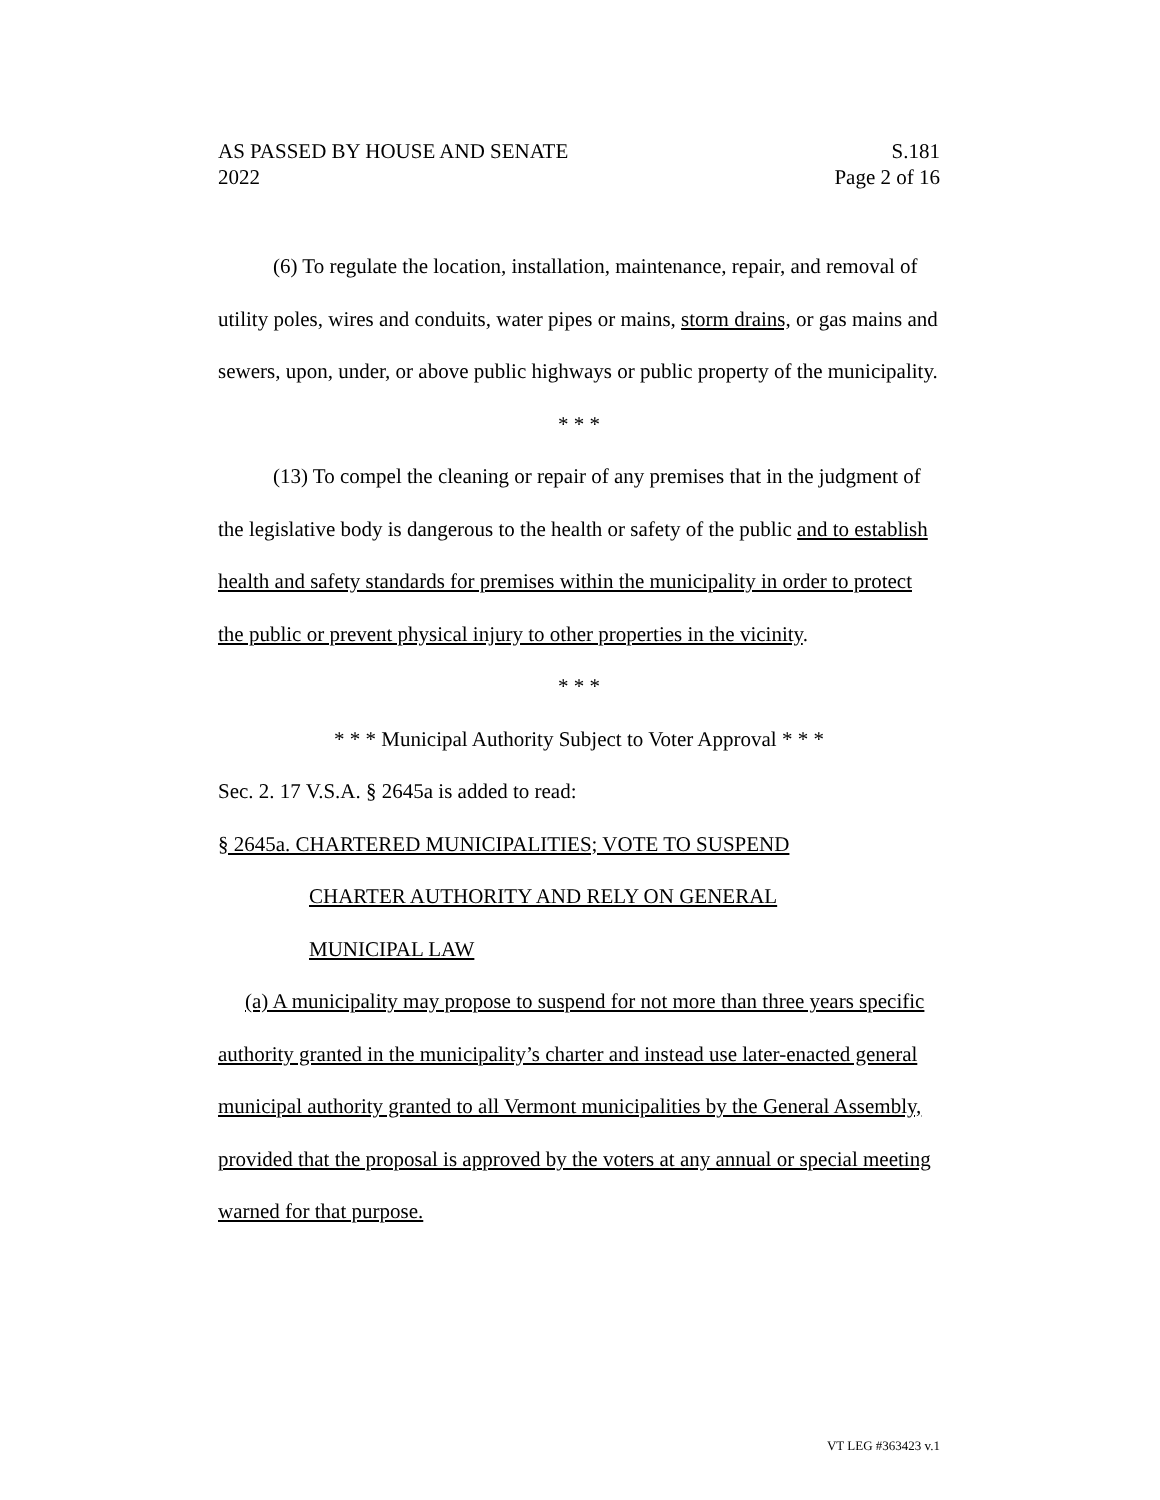AS PASSED BY HOUSE AND SENATE S.181
2022 Page 2 of 16
(6) To regulate the location, installation, maintenance, repair, and removal of utility poles, wires and conduits, water pipes or mains, storm drains, or gas mains and sewers, upon, under, or above public highways or public property of the municipality.
* * *
(13) To compel the cleaning or repair of any premises that in the judgment of the legislative body is dangerous to the health or safety of the public and to establish health and safety standards for premises within the municipality in order to protect the public or prevent physical injury to other properties in the vicinity.
* * *
* * * Municipal Authority Subject to Voter Approval * * *
Sec. 2. 17 V.S.A. § 2645a is added to read:
§ 2645a. CHARTERED MUNICIPALITIES; VOTE TO SUSPEND
CHARTER AUTHORITY AND RELY ON GENERAL
MUNICIPAL LAW
(a) A municipality may propose to suspend for not more than three years specific authority granted in the municipality’s charter and instead use later-enacted general municipal authority granted to all Vermont municipalities by the General Assembly, provided that the proposal is approved by the voters at any annual or special meeting warned for that purpose.
VT LEG #363423 v.1